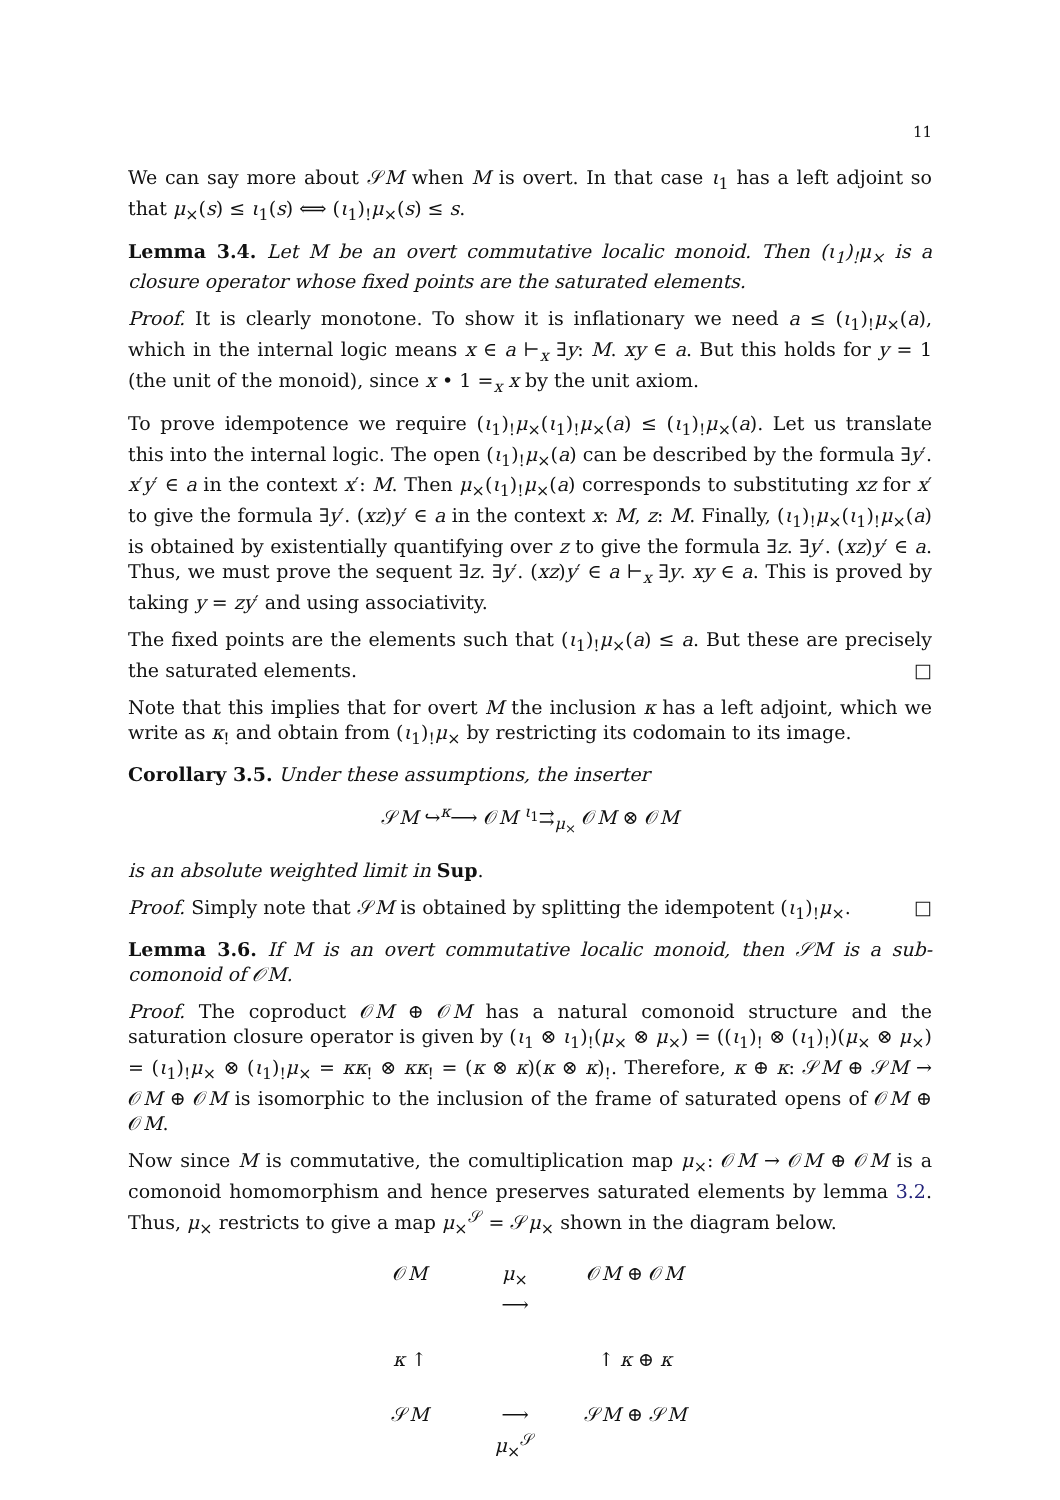11
We can say more about 𝒮M when M is overt. In that case ι<sub>1</sub> has a left adjoint so that μ<sub>×</sub>(s) ≤ ι<sub>1</sub>(s) ⟺ (ι<sub>1</sub>)<sub>!</sub>μ<sub>×</sub>(s) ≤ s.
Lemma 3.4. Let M be an overt commutative localic monoid. Then (ι<sub>1</sub>)<sub>!</sub>μ<sub>×</sub> is a closure operator whose fixed points are the saturated elements.
Proof. It is clearly monotone. To show it is inflationary we need a ≤ (ι<sub>1</sub>)<sub>!</sub>μ<sub>×</sub>(a), which in the internal logic means x ∈ a ⊢<sub>x</sub> ∃y: M. xy ∈ a. But this holds for y = 1 (the unit of the monoid), since x • 1 =<sub>x</sub> x by the unit axiom.
To prove idempotence we require (ι<sub>1</sub>)<sub>!</sub>μ<sub>×</sub>(ι<sub>1</sub>)<sub>!</sub>μ<sub>×</sub>(a) ≤ (ι<sub>1</sub>)<sub>!</sub>μ<sub>×</sub>(a). Let us translate this into the internal logic. The open (ι<sub>1</sub>)<sub>!</sub>μ<sub>×</sub>(a) can be described by the formula ∃y′. x′y′ ∈ a in the context x′: M. Then μ<sub>×</sub>(ι<sub>1</sub>)<sub>!</sub>μ<sub>×</sub>(a) corresponds to substituting xz for x′ to give the formula ∃y′. (xz)y′ ∈ a in the context x: M, z: M. Finally, (ι<sub>1</sub>)<sub>!</sub>μ<sub>×</sub>(ι<sub>1</sub>)<sub>!</sub>μ<sub>×</sub>(a) is obtained by existentially quantifying over z to give the formula ∃z. ∃y′. (xz)y′ ∈ a. Thus, we must prove the sequent ∃z. ∃y′. (xz)y′ ∈ a ⊢<sub>x</sub> ∃y. xy ∈ a. This is proved by taking y = zy′ and using associativity.
The fixed points are the elements such that (ι<sub>1</sub>)<sub>!</sub>μ<sub>×</sub>(a) ≤ a. But these are precisely the saturated elements. □
Note that this implies that for overt M the inclusion κ has a left adjoint, which we write as κ<sub>!</sub> and obtain from (ι<sub>1</sub>)<sub>!</sub>μ<sub>×</sub> by restricting its codomain to its image.
Corollary 3.5. Under these assumptions, the inserter
𝒮M ↪<sup>κ</sup>⟶ 𝒪M <sup>ι<sub>1</sub></sup>⇉<sub>μ<sub>×</sub></sub> 𝒪M ⊗ 𝒪M
is an absolute weighted limit in Sup.
Proof. Simply note that 𝒮M is obtained by splitting the idempotent (ι<sub>1</sub>)<sub>!</sub>μ<sub>×</sub>. □
Lemma 3.6. If M is an overt commutative localic monoid, then 𝒮M is a sub-comonoid of 𝒪M.
Proof. The coproduct 𝒪M ⊕ 𝒪M has a natural comonoid structure and the saturation closure operator is given by (ι<sub>1</sub> ⊗ ι<sub>1</sub>)<sub>!</sub>(μ<sub>×</sub> ⊗ μ<sub>×</sub>) = ((ι<sub>1</sub>)<sub>!</sub> ⊗ (ι<sub>1</sub>)<sub>!</sub>)(μ<sub>×</sub> ⊗ μ<sub>×</sub>) = (ι<sub>1</sub>)<sub>!</sub>μ<sub>×</sub> ⊗ (ι<sub>1</sub>)<sub>!</sub>μ<sub>×</sub> = κκ<sub>!</sub> ⊗ κκ<sub>!</sub> = (κ ⊗ κ)(κ ⊗ κ)<sub>!</sub>. Therefore, κ ⊕ κ: 𝒮M ⊕ 𝒮M → 𝒪M ⊕ 𝒪M is isomorphic to the inclusion of the frame of saturated opens of 𝒪M ⊕ 𝒪M.
Now since M is commutative, the comultiplication map μ<sub>×</sub>: 𝒪M → 𝒪M ⊕ 𝒪M is a comonoid homomorphism and hence preserves saturated elements by lemma 3.2. Thus, μ<sub>×</sub> restricts to give a map μ<sub>×</sub><sup>𝒮</sup> = 𝒮μ<sub>×</sub> shown in the diagram below.
𝒪M
μ<sub>×</sub>
⟶
𝒪M ⊕ 𝒪M
κ ↑
↑ κ ⊕ κ
𝒮M
⟶
μ<sub>×</sub><sup>𝒮</sup>
𝒮M ⊕ 𝒮M